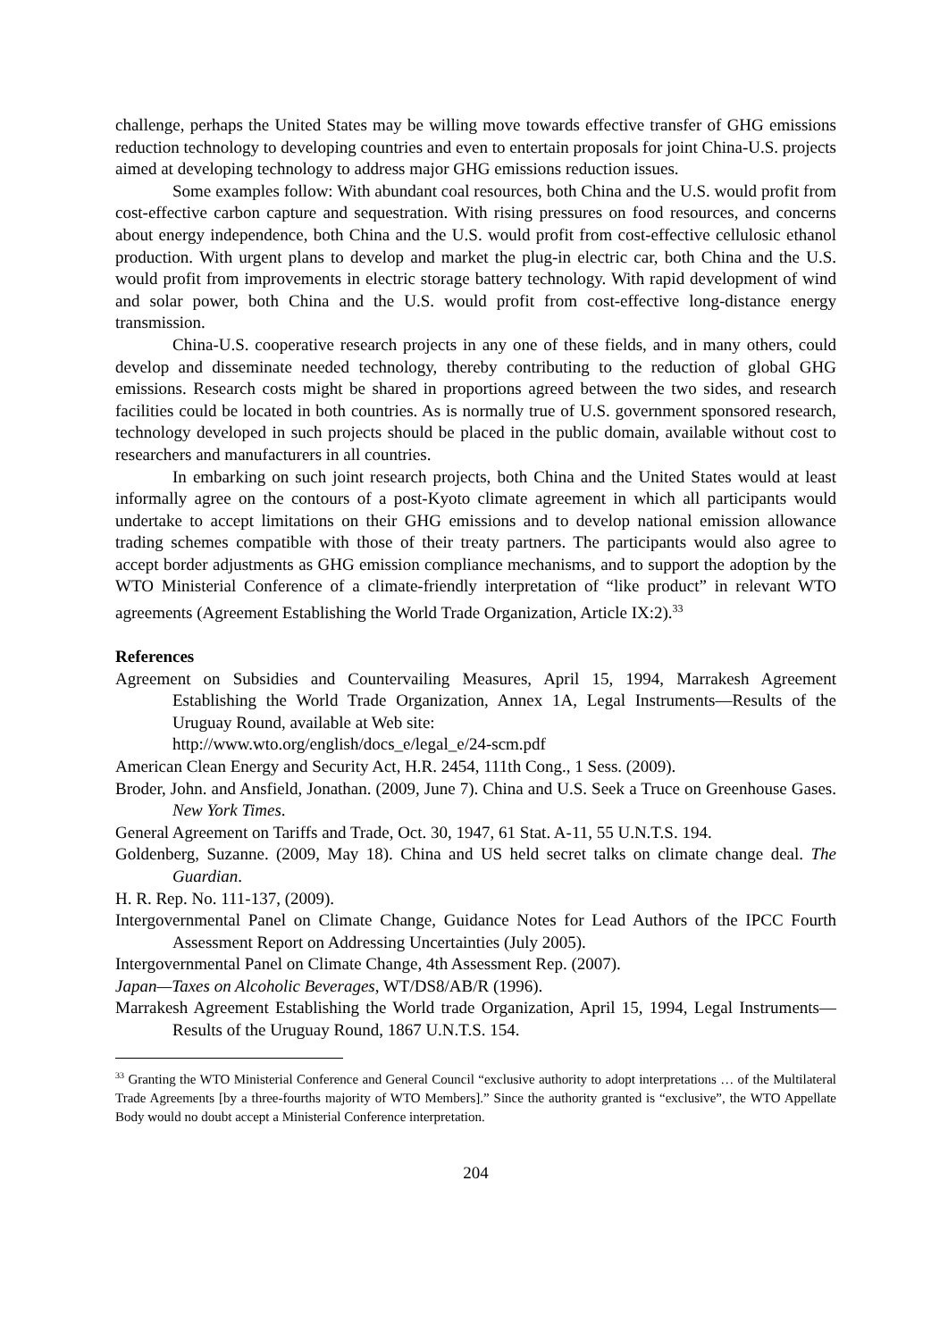challenge, perhaps the United States may be willing move towards effective transfer of GHG emissions reduction technology to developing countries and even to entertain proposals for joint China-U.S. projects aimed at developing technology to address major GHG emissions reduction issues.
Some examples follow: With abundant coal resources, both China and the U.S. would profit from cost-effective carbon capture and sequestration. With rising pressures on food resources, and concerns about energy independence, both China and the U.S. would profit from cost-effective cellulosic ethanol production. With urgent plans to develop and market the plug-in electric car, both China and the U.S. would profit from improvements in electric storage battery technology. With rapid development of wind and solar power, both China and the U.S. would profit from cost-effective long-distance energy transmission.
China-U.S. cooperative research projects in any one of these fields, and in many others, could develop and disseminate needed technology, thereby contributing to the reduction of global GHG emissions. Research costs might be shared in proportions agreed between the two sides, and research facilities could be located in both countries. As is normally true of U.S. government sponsored research, technology developed in such projects should be placed in the public domain, available without cost to researchers and manufacturers in all countries.
In embarking on such joint research projects, both China and the United States would at least informally agree on the contours of a post-Kyoto climate agreement in which all participants would undertake to accept limitations on their GHG emissions and to develop national emission allowance trading schemes compatible with those of their treaty partners. The participants would also agree to accept border adjustments as GHG emission compliance mechanisms, and to support the adoption by the WTO Ministerial Conference of a climate-friendly interpretation of “like product” in relevant WTO agreements (Agreement Establishing the World Trade Organization, Article IX:2).<sup>33</sup>
References
Agreement on Subsidies and Countervailing Measures, April 15, 1994, Marrakesh Agreement Establishing the World Trade Organization, Annex 1A, Legal Instruments—Results of the Uruguay Round, available at Web site:
http://www.wto.org/english/docs_e/legal_e/24-scm.pdf
American Clean Energy and Security Act, H.R. 2454, 111th Cong., 1 Sess. (2009).
Broder, John. and Ansfield, Jonathan. (2009, June 7). China and U.S. Seek a Truce on Greenhouse Gases. New York Times.
General Agreement on Tariffs and Trade, Oct. 30, 1947, 61 Stat. A-11, 55 U.N.T.S. 194.
Goldenberg, Suzanne. (2009, May 18). China and US held secret talks on climate change deal. The Guardian.
H. R. Rep. No. 111-137, (2009).
Intergovernmental Panel on Climate Change, Guidance Notes for Lead Authors of the IPCC Fourth Assessment Report on Addressing Uncertainties (July 2005).
Intergovernmental Panel on Climate Change, 4th Assessment Rep. (2007).
Japan—Taxes on Alcoholic Beverages, WT/DS8/AB/R (1996).
Marrakesh Agreement Establishing the World trade Organization, April 15, 1994, Legal Instruments—Results of the Uruguay Round, 1867 U.N.T.S. 154.
<sup>33</sup> Granting the WTO Ministerial Conference and General Council “exclusive authority to adopt interpretations … of the Multilateral Trade Agreements [by a three-fourths majority of WTO Members].” Since the authority granted is “exclusive”, the WTO Appellate Body would no doubt accept a Ministerial Conference interpretation.
204